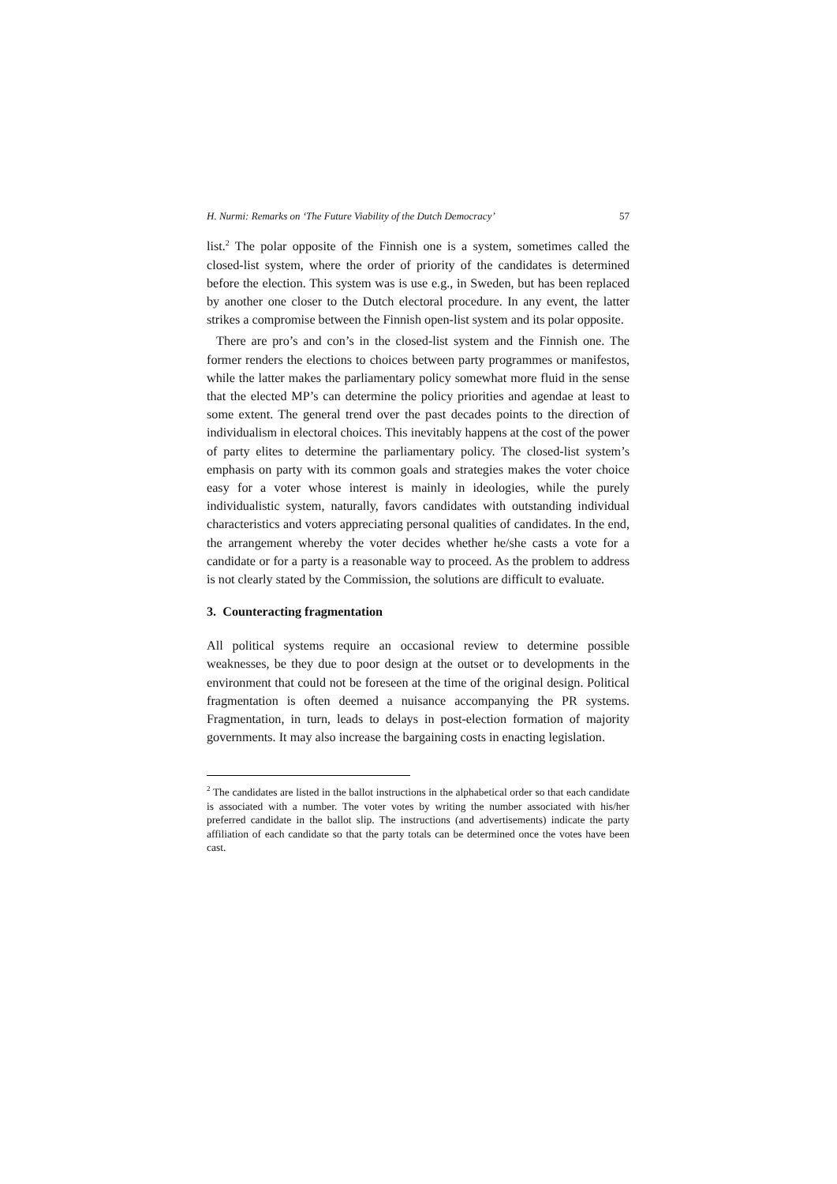H. Nurmi: Remarks on ‘The Future Viability of the Dutch Democracy’ 57
list.<sup>2</sup> The polar opposite of the Finnish one is a system, sometimes called the closed-list system, where the order of priority of the candidates is determined before the election. This system was is use e.g., in Sweden, but has been replaced by another one closer to the Dutch electoral procedure. In any event, the latter strikes a compromise between the Finnish open-list system and its polar opposite.
There are pro’s and con’s in the closed-list system and the Finnish one. The former renders the elections to choices between party programmes or manifestos, while the latter makes the parliamentary policy somewhat more fluid in the sense that the elected MP’s can determine the policy priorities and agendae at least to some extent. The general trend over the past decades points to the direction of individualism in electoral choices. This inevitably happens at the cost of the power of party elites to determine the parliamentary policy. The closed-list system’s emphasis on party with its common goals and strategies makes the voter choice easy for a voter whose interest is mainly in ideologies, while the purely individualistic system, naturally, favors candidates with outstanding individual characteristics and voters appreciating personal qualities of candidates. In the end, the arrangement whereby the voter decides whether he/she casts a vote for a candidate or for a party is a reasonable way to proceed. As the problem to address is not clearly stated by the Commission, the solutions are difficult to evaluate.
3. Counteracting fragmentation
All political systems require an occasional review to determine possible weaknesses, be they due to poor design at the outset or to developments in the environment that could not be foreseen at the time of the original design. Political fragmentation is often deemed a nuisance accompanying the PR systems. Fragmentation, in turn, leads to delays in post-election formation of majority governments. It may also increase the bargaining costs in enacting legislation.
<sup>2</sup> The candidates are listed in the ballot instructions in the alphabetical order so that each candidate is associated with a number. The voter votes by writing the number associated with his/her preferred candidate in the ballot slip. The instructions (and advertisements) indicate the party affiliation of each candidate so that the party totals can be determined once the votes have been cast.